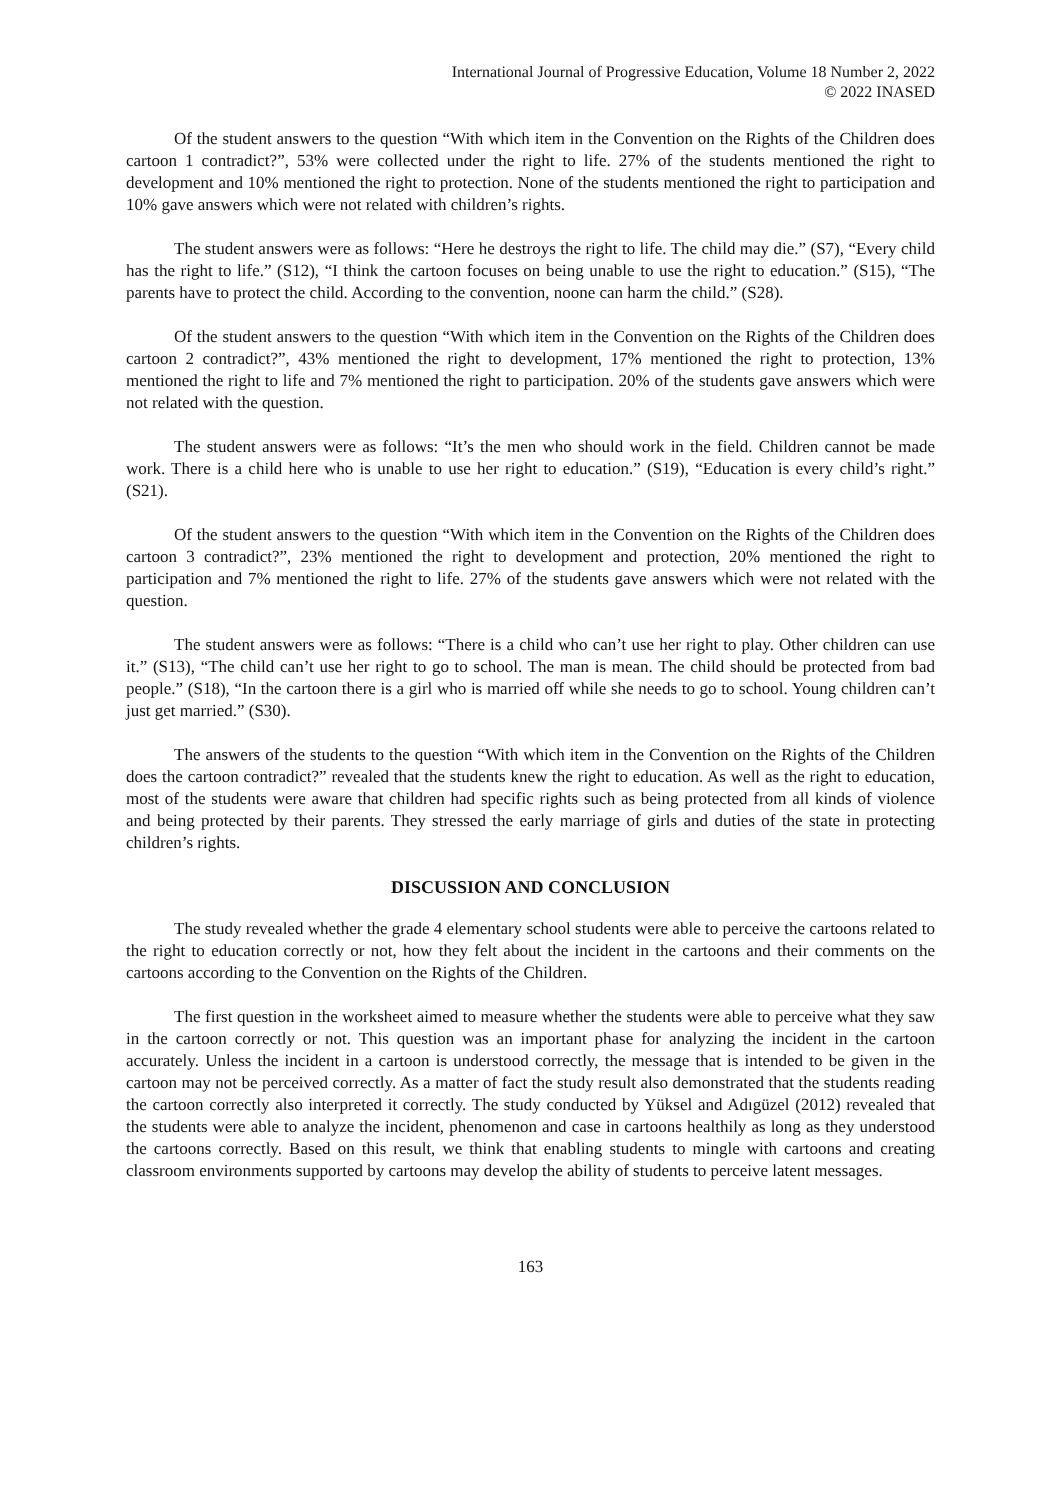International Journal of Progressive Education, Volume 18 Number 2, 2022
© 2022 INASED
Of the student answers to the question “With which item in the Convention on the Rights of the Children does cartoon 1 contradict?”, 53% were collected under the right to life. 27% of the students mentioned the right to development and 10% mentioned the right to protection. None of the students mentioned the right to participation and 10% gave answers which were not related with children’s rights.
The student answers were as follows: “Here he destroys the right to life. The child may die.” (S7), “Every child has the right to life.” (S12), “I think the cartoon focuses on being unable to use the right to education.” (S15), “The parents have to protect the child. According to the convention, noone can harm the child.” (S28).
Of the student answers to the question “With which item in the Convention on the Rights of the Children does cartoon 2 contradict?”, 43% mentioned the right to development, 17% mentioned the right to protection, 13% mentioned the right to life and 7% mentioned the right to participation. 20% of the students gave answers which were not related with the question.
The student answers were as follows: “It’s the men who should work in the field. Children cannot be made work. There is a child here who is unable to use her right to education.” (S19), “Education is every child’s right.” (S21).
Of the student answers to the question “With which item in the Convention on the Rights of the Children does cartoon 3 contradict?”, 23% mentioned the right to development and protection, 20% mentioned the right to participation and 7% mentioned the right to life. 27% of the students gave answers which were not related with the question.
The student answers were as follows: “There is a child who can’t use her right to play. Other children can use it.” (S13), “The child can’t use her right to go to school. The man is mean. The child should be protected from bad people.” (S18), “In the cartoon there is a girl who is married off while she needs to go to school. Young children can’t just get married.” (S30).
The answers of the students to the question “With which item in the Convention on the Rights of the Children does the cartoon contradict?” revealed that the students knew the right to education. As well as the right to education, most of the students were aware that children had specific rights such as being protected from all kinds of violence and being protected by their parents. They stressed the early marriage of girls and duties of the state in protecting children’s rights.
DISCUSSION AND CONCLUSION
The study revealed whether the grade 4 elementary school students were able to perceive the cartoons related to the right to education correctly or not, how they felt about the incident in the cartoons and their comments on the cartoons according to the Convention on the Rights of the Children.
The first question in the worksheet aimed to measure whether the students were able to perceive what they saw in the cartoon correctly or not. This question was an important phase for analyzing the incident in the cartoon accurately. Unless the incident in a cartoon is understood correctly, the message that is intended to be given in the cartoon may not be perceived correctly. As a matter of fact the study result also demonstrated that the students reading the cartoon correctly also interpreted it correctly. The study conducted by Yüksel and Adıgüzel (2012) revealed that the students were able to analyze the incident, phenomenon and case in cartoons healthily as long as they understood the cartoons correctly. Based on this result, we think that enabling students to mingle with cartoons and creating classroom environments supported by cartoons may develop the ability of students to perceive latent messages.
163